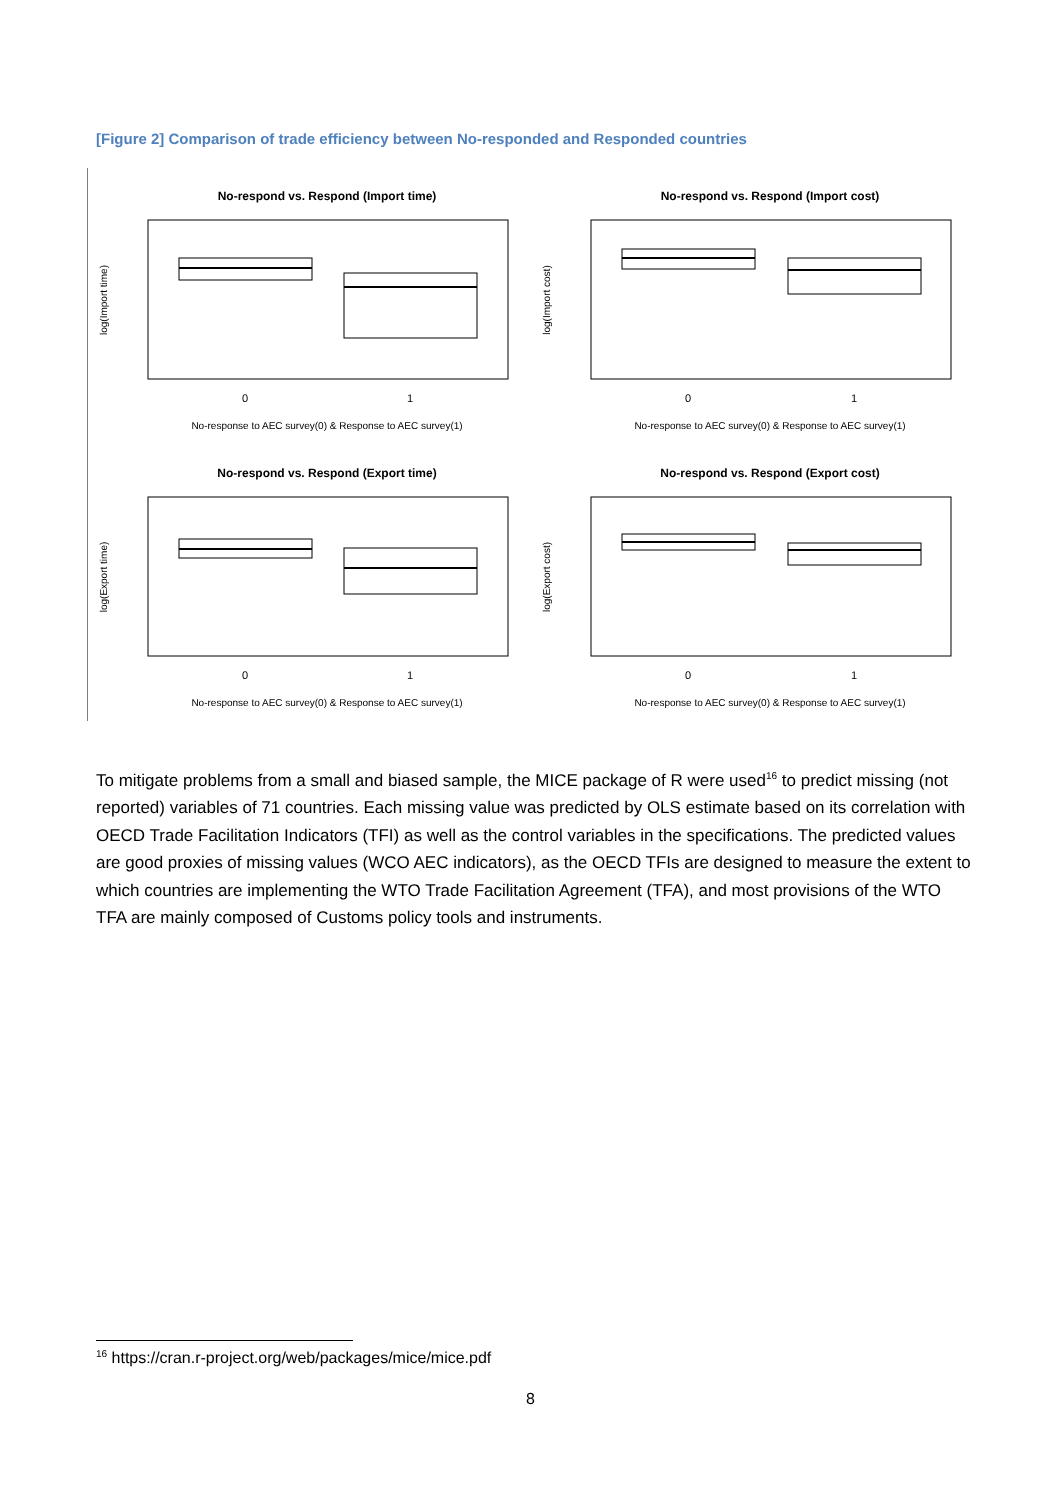[Figure 2] Comparison of trade efficiency between No-responded and Responded countries
No-respond vs. Respond (Import time)
0
1
No-response to AEC survey(0) & Response to AEC survey(1)
log(Import time)
No-respond vs. Respond (Import cost)
0
1
No-response to AEC survey(0) & Response to AEC survey(1)
log(Import cost)
No-respond vs. Respond (Export time)
0
1
No-response to AEC survey(0) & Response to AEC survey(1)
log(Export time)
No-respond vs. Respond (Export cost)
0
1
No-response to AEC survey(0) & Response to AEC survey(1)
log(Export cost)
To mitigate problems from a small and biased sample, the MICE package of R were used<sup>16</sup> to predict missing (not reported) variables of 71 countries. Each missing value was predicted by OLS estimate based on its correlation with OECD Trade Facilitation Indicators (TFI) as well as the control variables in the specifications. The predicted values are good proxies of missing values (WCO AEC indicators), as the OECD TFIs are designed to measure the extent to which countries are implementing the WTO Trade Facilitation Agreement (TFA), and most provisions of the WTO TFA are mainly composed of Customs policy tools and instruments.
<sup>16</sup> https://cran.r-project.org/web/packages/mice/mice.pdf
8